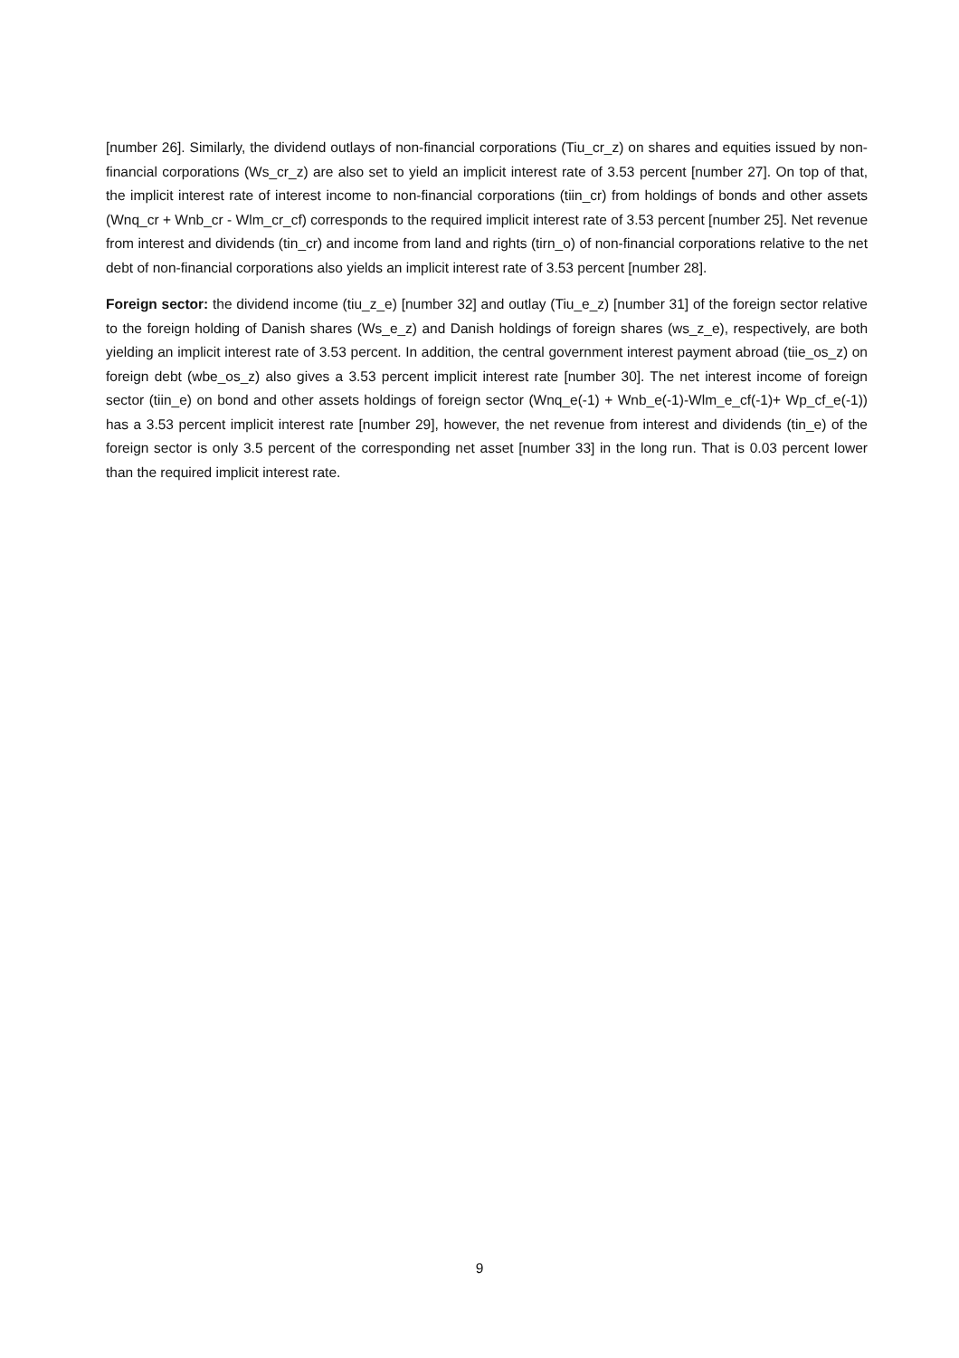[number 26]. Similarly, the dividend outlays of non-financial corporations (Tiu_cr_z) on shares and equities issued by non-financial corporations (Ws_cr_z) are also set to yield an implicit interest rate of 3.53 percent [number 27]. On top of that, the implicit interest rate of interest income to non-financial corporations (tiin_cr) from holdings of bonds and other assets (Wnq_cr + Wnb_cr - Wlm_cr_cf) corresponds to the required implicit interest rate of 3.53 percent [number 25]. Net revenue from interest and dividends (tin_cr) and income from land and rights (tirn_o) of non-financial corporations relative to the net debt of non-financial corporations also yields an implicit interest rate of 3.53 percent [number 28].
Foreign sector: the dividend income (tiu_z_e) [number 32] and outlay (Tiu_e_z) [number 31] of the foreign sector relative to the foreign holding of Danish shares (Ws_e_z) and Danish holdings of foreign shares (ws_z_e), respectively, are both yielding an implicit interest rate of 3.53 percent. In addition, the central government interest payment abroad (tiie_os_z) on foreign debt (wbe_os_z) also gives a 3.53 percent implicit interest rate [number 30]. The net interest income of foreign sector (tiin_e) on bond and other assets holdings of foreign sector (Wnq_e(-1) + Wnb_e(-1)-Wlm_e_cf(-1)+ Wp_cf_e(-1)) has a 3.53 percent implicit interest rate [number 29], however, the net revenue from interest and dividends (tin_e) of the foreign sector is only 3.5 percent of the corresponding net asset [number 33] in the long run. That is 0.03 percent lower than the required implicit interest rate.
9